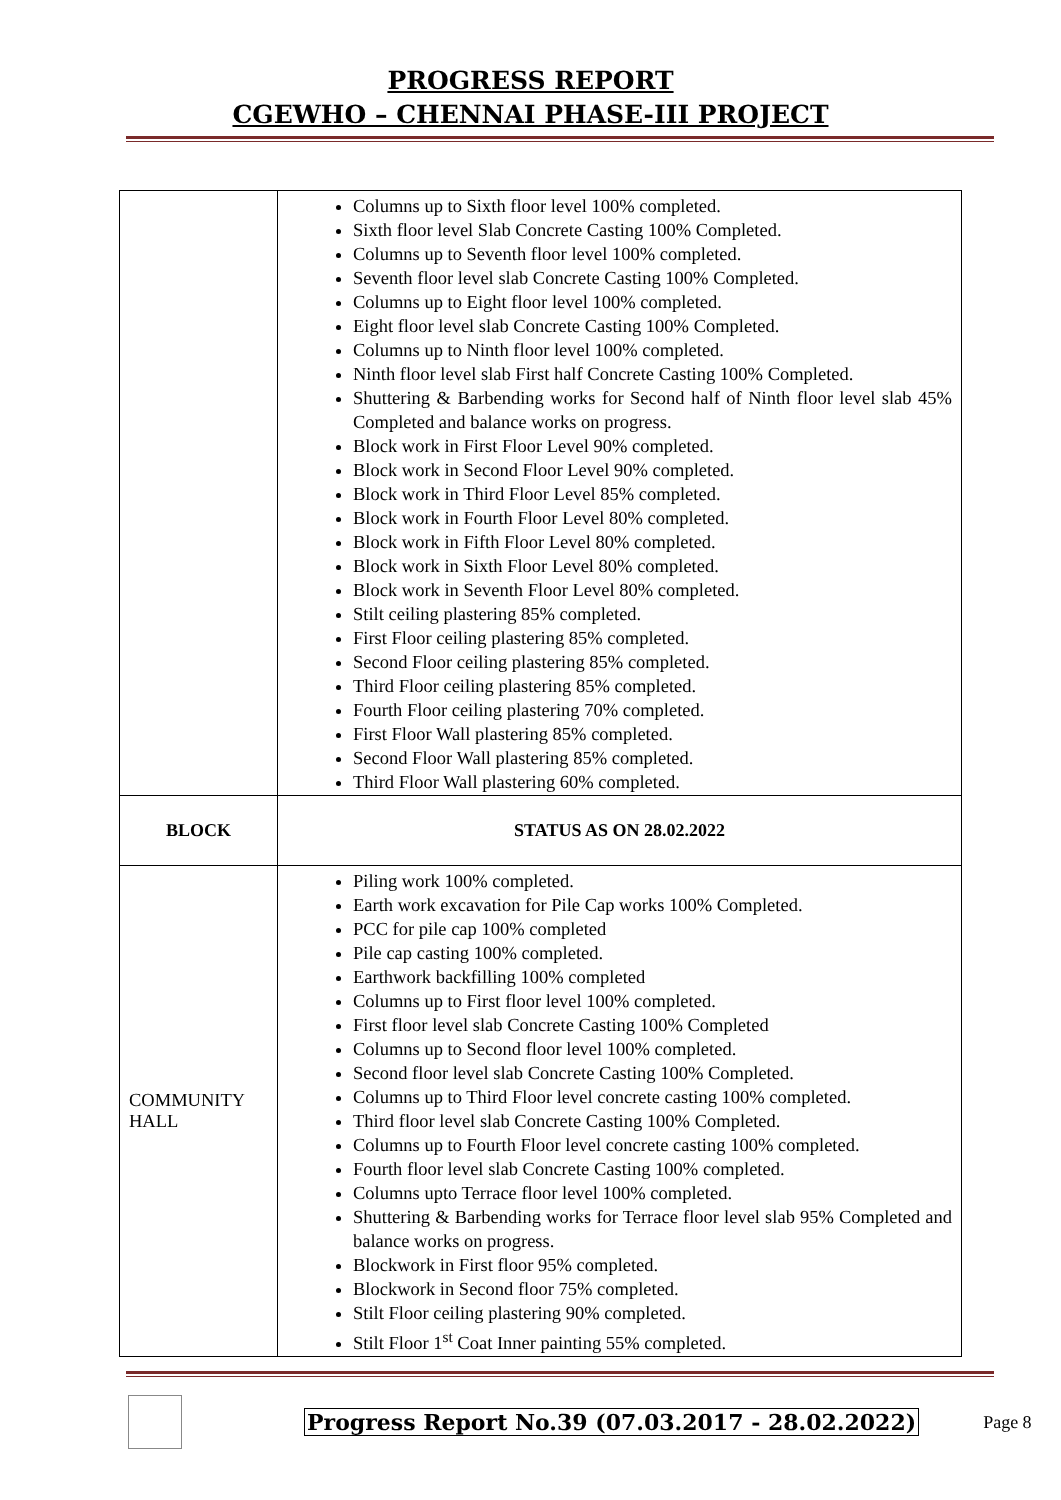PROGRESS REPORT
CGEWHO – CHENNAI PHASE-III PROJECT
| | Columns up to Sixth floor level 100% completed. Sixth floor level Slab Concrete Casting 100% Completed. Columns up to Seventh floor level 100% completed. Seventh floor level slab Concrete Casting 100% Completed. Columns up to Eight floor level 100% completed. Eight floor level slab Concrete Casting 100% Completed. Columns up to Ninth floor level 100% completed. Ninth floor level slab First half Concrete Casting 100% Completed. Shuttering & Barbending works for Second half of Ninth floor level slab 45% Completed and balance works on progress. Block work in First Floor Level 90% completed. Block work in Second Floor Level 90% completed. Block work in Third Floor Level 85% completed. Block work in Fourth Floor Level 80% completed. Block work in Fifth Floor Level 80% completed. Block work in Sixth Floor Level 80% completed. Block work in Seventh Floor Level 80% completed. Stilt ceiling plastering 85% completed. First Floor ceiling plastering 85% completed. Second Floor ceiling plastering 85% completed. Third Floor ceiling plastering 85% completed. Fourth Floor ceiling plastering 70% completed. First Floor Wall plastering 85% completed. Second Floor Wall plastering 85% completed. Third Floor Wall plastering 60% completed. |
| BLOCK | STATUS AS ON 28.02.2022 |
| COMMUNITY HALL | Piling work 100% completed. Earth work excavation for Pile Cap works 100% Completed. PCC for pile cap 100% completed Pile cap casting 100% completed. Earthwork backfilling 100% completed Columns up to First floor level 100% completed. First floor level slab Concrete Casting 100% Completed Columns up to Second floor level 100% completed. Second floor level slab Concrete Casting 100% Completed. Columns up to Third Floor level concrete casting 100% completed. Third floor level slab Concrete Casting 100% Completed. Columns up to Fourth Floor level concrete casting 100% completed. Fourth floor level slab Concrete Casting 100% completed. Columns upto Terrace floor level 100% completed. Shuttering & Barbending works for Terrace floor level slab 95% Completed and balance works on progress. Blockwork in First floor 95% completed. Blockwork in Second floor 75% completed. Stilt Floor ceiling plastering 90% completed. Stilt Floor 1<sup>st</sup> Coat Inner painting 55% completed. |
Progress Report No.39 (07.03.2017 - 28.02.2022) Page 8